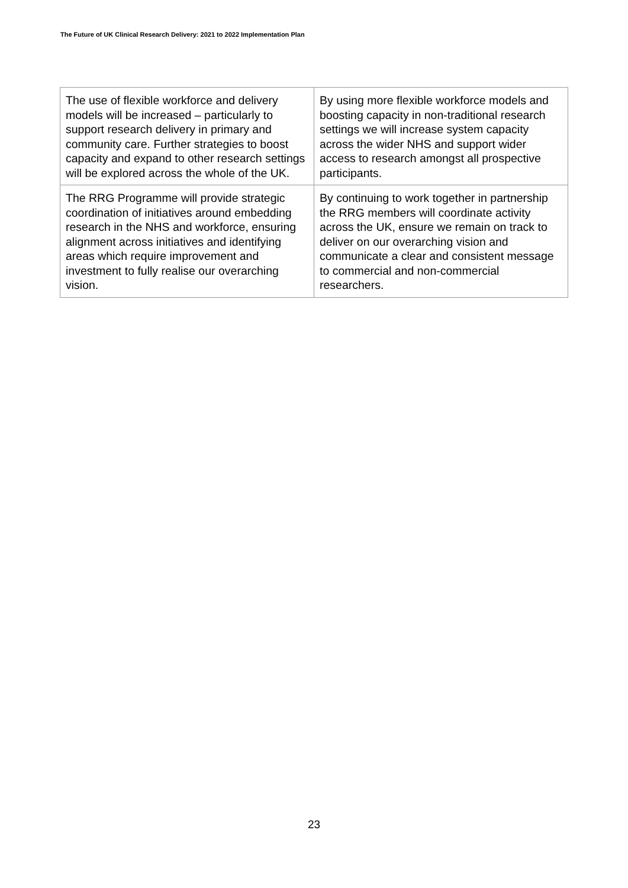The Future of UK Clinical Research Delivery: 2021 to 2022 Implementation Plan
| The use of flexible workforce and delivery models will be increased – particularly to support research delivery in primary and community care. Further strategies to boost capacity and expand to other research settings will be explored across the whole of the UK. | By using more flexible workforce models and boosting capacity in non-traditional research settings we will increase system capacity across the wider NHS and support wider access to research amongst all prospective participants. |
| The RRG Programme will provide strategic coordination of initiatives around embedding research in the NHS and workforce, ensuring alignment across initiatives and identifying areas which require improvement and investment to fully realise our overarching vision. | By continuing to work together in partnership the RRG members will coordinate activity across the UK, ensure we remain on track to deliver on our overarching vision and communicate a clear and consistent message to commercial and non-commercial researchers. |
23